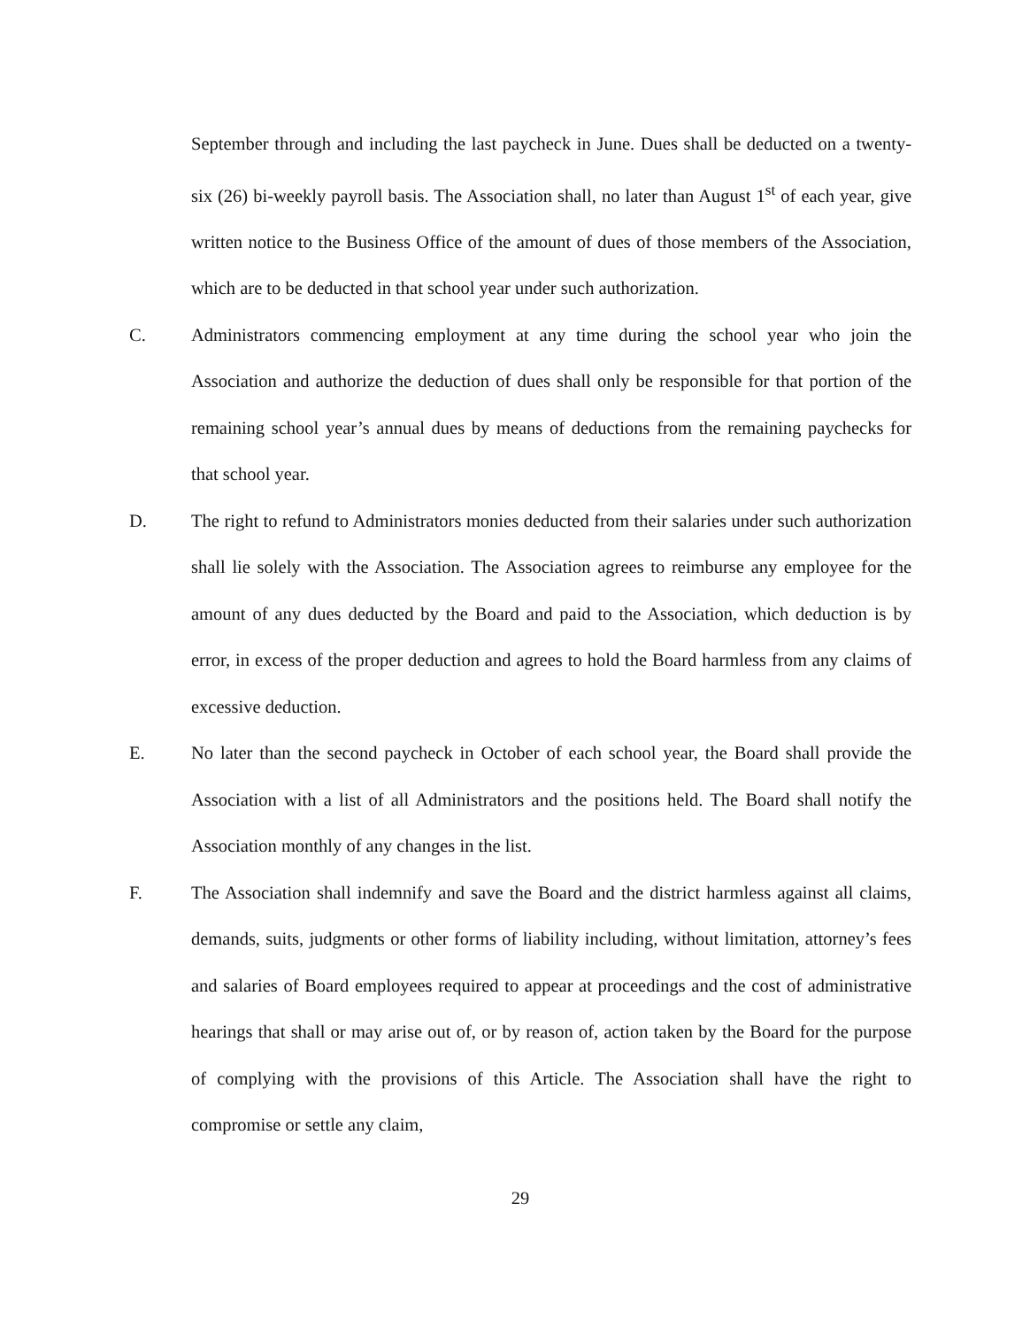September through and including the last paycheck in June. Dues shall be deducted on a twenty-six (26) bi-weekly payroll basis. The Association shall, no later than August 1<sup>st</sup> of each year, give written notice to the Business Office of the amount of dues of those members of the Association, which are to be deducted in that school year under such authorization.
C. Administrators commencing employment at any time during the school year who join the Association and authorize the deduction of dues shall only be responsible for that portion of the remaining school year’s annual dues by means of deductions from the remaining paychecks for that school year.
D. The right to refund to Administrators monies deducted from their salaries under such authorization shall lie solely with the Association. The Association agrees to reimburse any employee for the amount of any dues deducted by the Board and paid to the Association, which deduction is by error, in excess of the proper deduction and agrees to hold the Board harmless from any claims of excessive deduction.
E. No later than the second paycheck in October of each school year, the Board shall provide the Association with a list of all Administrators and the positions held. The Board shall notify the Association monthly of any changes in the list.
F. The Association shall indemnify and save the Board and the district harmless against all claims, demands, suits, judgments or other forms of liability including, without limitation, attorney’s fees and salaries of Board employees required to appear at proceedings and the cost of administrative hearings that shall or may arise out of, or by reason of, action taken by the Board for the purpose of complying with the provisions of this Article. The Association shall have the right to compromise or settle any claim,
29